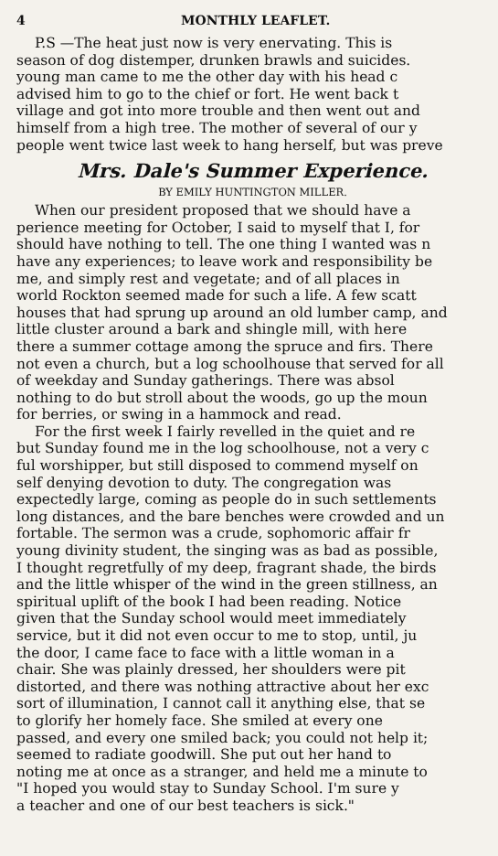4 MONTHLY LEAFLET.
P.S —The heat just now is very enervating. This is
season of dog distemper, drunken brawls and suicides.
young man came to me the other day with his head c
advised him to go to the chief or fort. He went back t
village and got into more trouble and then went out and
himself from a high tree. The mother of several of our y
people went twice last week to hang herself, but was preve
Mrs. Dale's Summer Experience.
BY EMILY HUNTINGTON MILLER.
When our president proposed that we should have a
perience meeting for October, I said to myself that I, for
should have nothing to tell. The one thing I wanted was n
have any experiences; to leave work and responsibility be
me, and simply rest and vegetate; and of all places in
world Rockton seemed made for such a life. A few scatt
houses that had sprung up around an old lumber camp, and
little cluster around a bark and shingle mill, with here
there a summer cottage among the spruce and firs. There
not even a church, but a log schoolhouse that served for all
of weekday and Sunday gatherings. There was absol
nothing to do but stroll about the woods, go up the moun
for berries, or swing in a hammock and read.
For the first week I fairly revelled in the quiet and re
but Sunday found me in the log schoolhouse, not a very c
ful worshipper, but still disposed to commend myself on
self denying devotion to duty. The congregation was
expectedly large, coming as people do in such settlements
long distances, and the bare benches were crowded and un
fortable. The sermon was a crude, sophomoric affair fr
young divinity student, the singing was as bad as possible,
I thought regretfully of my deep, fragrant shade, the birds
and the little whisper of the wind in the green stillness, an
spiritual uplift of the book I had been reading. Notice
given that the Sunday school would meet immediately
service, but it did not even occur to me to stop, until, ju
the door, I came face to face with a little woman in a
chair. She was plainly dressed, her shoulders were pit
distorted, and there was nothing attractive about her exc
sort of illumination, I cannot call it anything else, that se
to glorify her homely face. She smiled at every one
passed, and every one smiled back; you could not help it;
seemed to radiate goodwill. She put out her hand to
noting me at once as a stranger, and held me a minute to
"I hoped you would stay to Sunday School. I'm sure y
a teacher and one of our best teachers is sick."